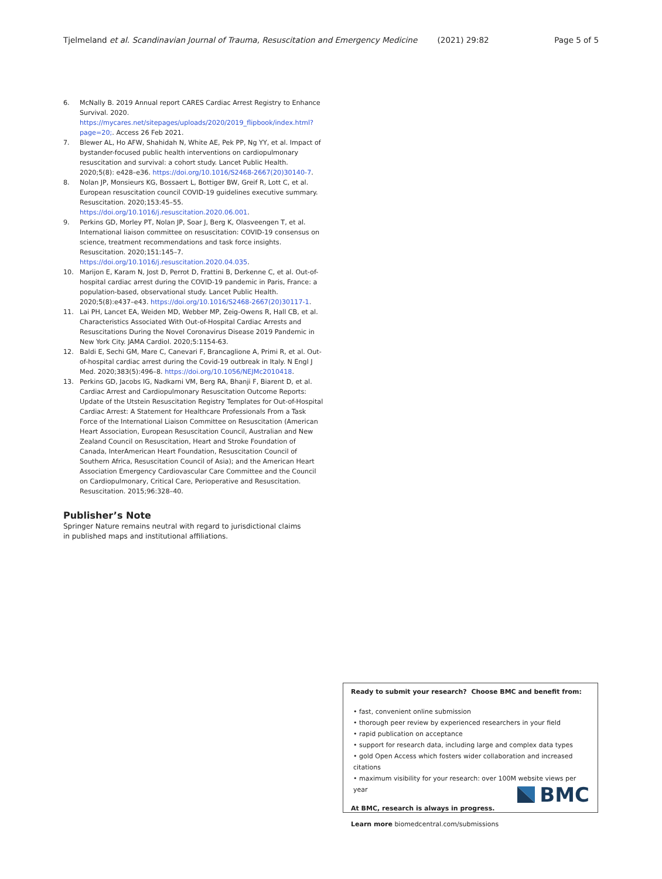Tjelmeland et al. Scandinavian Journal of Trauma, Resuscitation and Emergency Medicine (2021) 29:82 Page 5 of 5
6. McNally B. 2019 Annual report CARES Cardiac Arrest Registry to Enhance Survival. 2020. https://mycares.net/sitepages/uploads/2020/2019_flipbook/index.html?page=20;. Access 26 Feb 2021.
7. Blewer AL, Ho AFW, Shahidah N, White AE, Pek PP, Ng YY, et al. Impact of bystander-focused public health interventions on cardiopulmonary resuscitation and survival: a cohort study. Lancet Public Health. 2020;5(8): e428–e36. https://doi.org/10.1016/S2468-2667(20)30140-7.
8. Nolan JP, Monsieurs KG, Bossaert L, Bottiger BW, Greif R, Lott C, et al. European resuscitation council COVID-19 guidelines executive summary. Resuscitation. 2020;153:45–55. https://doi.org/10.1016/j.resuscitation.2020.06.001.
9. Perkins GD, Morley PT, Nolan JP, Soar J, Berg K, Olasveengen T, et al. International liaison committee on resuscitation: COVID-19 consensus on science, treatment recommendations and task force insights. Resuscitation. 2020;151:145–7. https://doi.org/10.1016/j.resuscitation.2020.04.035.
10. Marijon E, Karam N, Jost D, Perrot D, Frattini B, Derkenne C, et al. Out-of-hospital cardiac arrest during the COVID-19 pandemic in Paris, France: a population-based, observational study. Lancet Public Health. 2020;5(8):e437–e43. https://doi.org/10.1016/S2468-2667(20)30117-1.
11. Lai PH, Lancet EA, Weiden MD, Webber MP, Zeig-Owens R, Hall CB, et al. Characteristics Associated With Out-of-Hospital Cardiac Arrests and Resuscitations During the Novel Coronavirus Disease 2019 Pandemic in New York City. JAMA Cardiol. 2020;5:1154-63.
12. Baldi E, Sechi GM, Mare C, Canevari F, Brancaglione A, Primi R, et al. Out-of-hospital cardiac arrest during the Covid-19 outbreak in Italy. N Engl J Med. 2020;383(5):496–8. https://doi.org/10.1056/NEJMc2010418.
13. Perkins GD, Jacobs IG, Nadkarni VM, Berg RA, Bhanji F, Biarent D, et al. Cardiac Arrest and Cardiopulmonary Resuscitation Outcome Reports: Update of the Utstein Resuscitation Registry Templates for Out-of-Hospital Cardiac Arrest: A Statement for Healthcare Professionals From a Task Force of the International Liaison Committee on Resuscitation (American Heart Association, European Resuscitation Council, Australian and New Zealand Council on Resuscitation, Heart and Stroke Foundation of Canada, InterAmerican Heart Foundation, Resuscitation Council of Southern Africa, Resuscitation Council of Asia); and the American Heart Association Emergency Cardiovascular Care Committee and the Council on Cardiopulmonary, Critical Care, Perioperative and Resuscitation. Resuscitation. 2015;96:328–40.
Publisher’s Note
Springer Nature remains neutral with regard to jurisdictional claims in published maps and institutional affiliations.
Ready to submit your research? Choose BMC and benefit from:
• fast, convenient online submission
• thorough peer review by experienced researchers in your field
• rapid publication on acceptance
• support for research data, including large and complex data types
• gold Open Access which fosters wider collaboration and increased citations
• maximum visibility for your research: over 100M website views per year
At BMC, research is always in progress.
Learn more biomedcentral.com/submissions
BMC